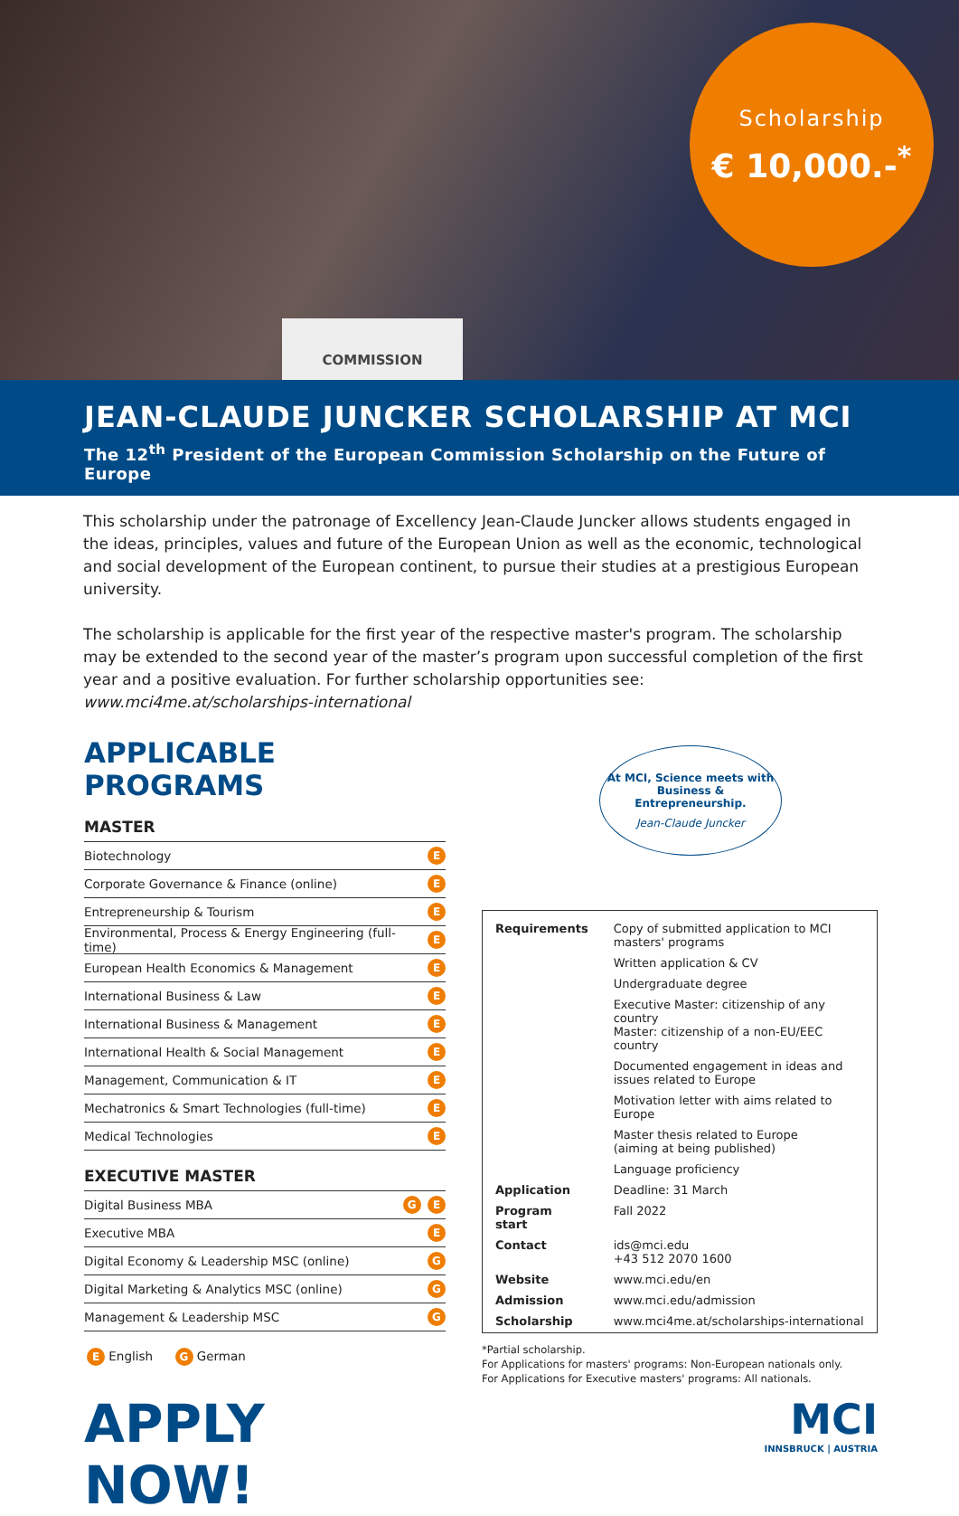Scholarship
€ 10,000.-<sup>*</sup>
COMMISSION
JEAN-CLAUDE JUNCKER SCHOLARSHIP AT MCI
The 12<sup>th</sup> President of the European Commission Scholarship on the Future of Europe
This scholarship under the patronage of Excellency Jean-Claude Juncker allows students engaged in the ideas, principles, values and future of the European Union as well as the economic, technological and social development of the European continent, to pursue their studies at a prestigious European university.
The scholarship is applicable for the first year of the respective master's program. The scholarship may be extended to the second year of the master’s program upon successful completion of the first year and a positive evaluation. For further scholarship opportunities see: www.mci4me.at/scholarships-international
APPLICABLE PROGRAMS
MASTER
Biotechnology E
Corporate Governance & Finance (online) E
Entrepreneurship & Tourism E
Environmental, Process & Energy Engineering (full-time) E
European Health Economics & Management E
International Business & Law E
International Business & Management E
International Health & Social Management E
Management, Communication & IT E
Mechatronics & Smart Technologies (full-time) E
Medical Technologies E
EXECUTIVE MASTER
Digital Business MBA G E
Executive MBA E
Digital Economy & Leadership MSC (online) G
Digital Marketing & Analytics MSC (online) G
Management & Leadership MSC G
E English G German
APPLY NOW!
At MCI, Science meets with
Business & Entrepreneurship.
Jean-Claude Juncker
| Requirements | Copy of submitted application to MCI masters' programs |
| | Written application & CV |
| | Undergraduate degree |
| | Executive Master: citizenship of any country Master: citizenship of a non-EU/EEC country |
| | Documented engagement in ideas and issues related to Europe |
| | Motivation letter with aims related to Europe |
| | Master thesis related to Europe (aiming at being published) |
| | Language proficiency |
| Application | Deadline: 31 March |
| Program start | Fall 2022 |
| Contact | ids@mci.edu +43 512 2070 1600 |
| Website | www.mci.edu/en |
| Admission | www.mci.edu/admission |
| Scholarship | www.mci4me.at/scholarships-international |
*Partial scholarship.
For Applications for masters' programs: Non-European nationals only.
For Applications for Executive masters' programs: All nationals.
MCI
INNSBRUCK | AUSTRIA